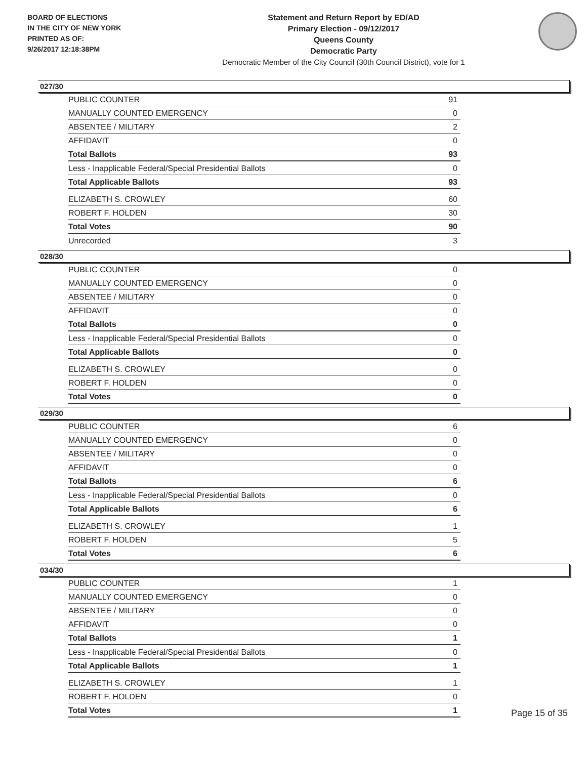BOARD OF ELECTIONS
IN THE CITY OF NEW YORK
PRINTED AS OF:
9/26/2017 12:18:38PM
Statement and Return Report by ED/AD
Primary Election - 09/12/2017
Queens County
Democratic Party
Democratic Member of the City Council (30th Council District), vote for 1
027/30
| PUBLIC COUNTER | 91 |
| MANUALLY COUNTED EMERGENCY | 0 |
| ABSENTEE / MILITARY | 2 |
| AFFIDAVIT | 0 |
| Total Ballots | 93 |
| Less - Inapplicable Federal/Special Presidential Ballots | 0 |
| Total Applicable Ballots | 93 |
| ELIZABETH S. CROWLEY | 60 |
| ROBERT F. HOLDEN | 30 |
| Total Votes | 90 |
| Unrecorded | 3 |
028/30
| PUBLIC COUNTER | 0 |
| MANUALLY COUNTED EMERGENCY | 0 |
| ABSENTEE / MILITARY | 0 |
| AFFIDAVIT | 0 |
| Total Ballots | 0 |
| Less - Inapplicable Federal/Special Presidential Ballots | 0 |
| Total Applicable Ballots | 0 |
| ELIZABETH S. CROWLEY | 0 |
| ROBERT F. HOLDEN | 0 |
| Total Votes | 0 |
029/30
| PUBLIC COUNTER | 6 |
| MANUALLY COUNTED EMERGENCY | 0 |
| ABSENTEE / MILITARY | 0 |
| AFFIDAVIT | 0 |
| Total Ballots | 6 |
| Less - Inapplicable Federal/Special Presidential Ballots | 0 |
| Total Applicable Ballots | 6 |
| ELIZABETH S. CROWLEY | 1 |
| ROBERT F. HOLDEN | 5 |
| Total Votes | 6 |
034/30
| PUBLIC COUNTER | 1 |
| MANUALLY COUNTED EMERGENCY | 0 |
| ABSENTEE / MILITARY | 0 |
| AFFIDAVIT | 0 |
| Total Ballots | 1 |
| Less - Inapplicable Federal/Special Presidential Ballots | 0 |
| Total Applicable Ballots | 1 |
| ELIZABETH S. CROWLEY | 1 |
| ROBERT F. HOLDEN | 0 |
| Total Votes | 1 |
Page 15 of 35